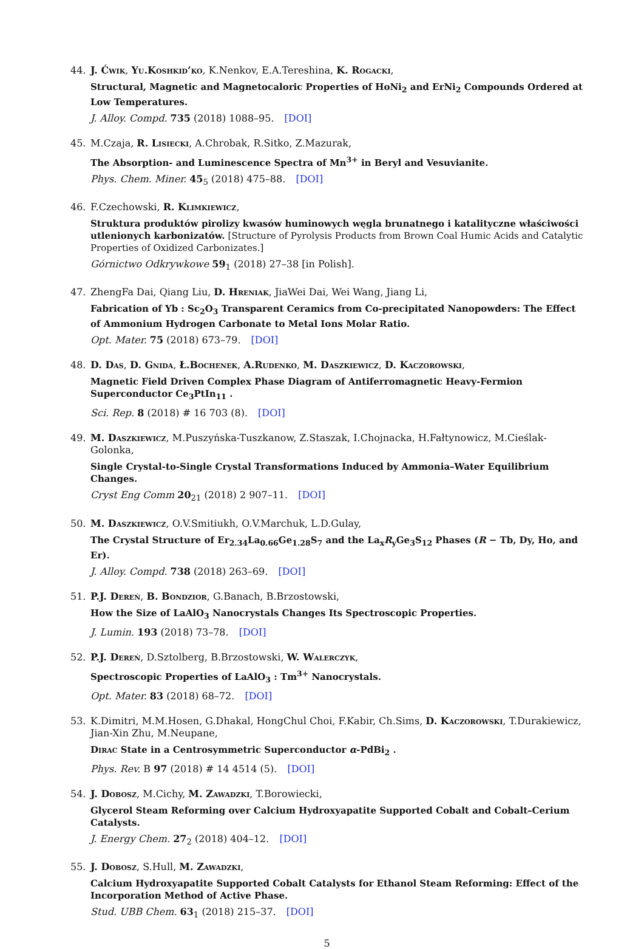44. J. Ćwik, Yu.Koshkid’ko, K.Nenkov, E.A.Tereshina, K. Rogacki,
Structural, Magnetic and Magnetocaloric Properties of HoNi<sub>2</sub> and ErNi<sub>2</sub> Compounds Ordered at Low Temperatures.
J. Alloy. Compd. 735 (2018) 1088–95. [DOI]
45. M.Czaja, R. Lisiecki, A.Chrobak, R.Sitko, Z.Mazurak,
The Absorption- and Luminescence Spectra of Mn<sup>3+</sup> in Beryl and Vesuvianite.
Phys. Chem. Miner. 45<sub>5</sub> (2018) 475–88. [DOI]
46. F.Czechowski, R. Klimkiewicz,
Struktura produktów pirolizy kwasów huminowych węgla brunatnego i katalityczne właściwości utlenionych karbonizatów. [Structure of Pyrolysis Products from Brown Coal Humic Acids and Catalytic Properties of Oxidized Carbonizates.]
Górnictwo Odkrywkowe 59<sub>1</sub> (2018) 27–38 [in Polish].
47. ZhengFa Dai, Qiang Liu, D. Hreniak, JiaWei Dai, Wei Wang, Jiang Li,
Fabrication of Yb : Sc<sub>2</sub>O<sub>3</sub> Transparent Ceramics from Co-precipitated Nanopowders: The Effect of Ammonium Hydrogen Carbonate to Metal Ions Molar Ratio.
Opt. Mater. 75 (2018) 673–79. [DOI]
48. D. Das, D. Gnida, Ł.Bochenek, A.Rudenko, M. Daszkiewicz, D. Kaczorowski,
Magnetic Field Driven Complex Phase Diagram of Antiferromagnetic Heavy-Fermion Superconductor Ce<sub>3</sub>PtIn<sub>11</sub> .
Sci. Rep. 8 (2018) # 16 703 (8). [DOI]
49. M. Daszkiewicz, M.Puszyńska-Tuszkanow, Z.Staszak, I.Chojnacka, H.Fałtynowicz, M.Cieślak-Golonka,
Single Crystal-to-Single Crystal Transformations Induced by Ammonia–Water Equilibrium Changes.
Cryst Eng Comm 20<sub>21</sub> (2018) 2 907–11. [DOI]
50. M. Daszkiewicz, O.V.Smitiukh, O.V.Marchuk, L.D.Gulay,
The Crystal Structure of Er<sub>2.34</sub>La<sub>0.66</sub>Ge<sub>1.28</sub>S<sub>7</sub> and the La<sub>x</sub>R<sub>y</sub>Ge<sub>3</sub>S<sub>12</sub> Phases (R − Tb, Dy, Ho, and Er).
J. Alloy. Compd. 738 (2018) 263–69. [DOI]
51. P.J. Dereń, B. Bondzior, G.Banach, B.Brzostowski,
How the Size of LaAlO<sub>3</sub> Nanocrystals Changes Its Spectroscopic Properties.
J. Lumin. 193 (2018) 73–78. [DOI]
52. P.J. Dereń, D.Sztolberg, B.Brzostowski, W. Walerczyk,
Spectroscopic Properties of LaAlO<sub>3</sub> : Tm<sup>3+</sup> Nanocrystals.
Opt. Mater. 83 (2018) 68–72. [DOI]
53. K.Dimitri, M.M.Hosen, G.Dhakal, HongChul Choi, F.Kabir, Ch.Sims, D. Kaczorowski, T.Durakiewicz, Jian-Xin Zhu, M.Neupane,
Dirac State in a Centrosymmetric Superconductor α-PdBi<sub>2</sub> .
Phys. Rev. B 97 (2018) # 14 4514 (5). [DOI]
54. J. Dobosz, M.Cichy, M. Zawadzki, T.Borowiecki,
Glycerol Steam Reforming over Calcium Hydroxyapatite Supported Cobalt and Cobalt–Cerium Catalysts.
J. Energy Chem. 27<sub>2</sub> (2018) 404–12. [DOI]
55. J. Dobosz, S.Hull, M. Zawadzki,
Calcium Hydroxyapatite Supported Cobalt Catalysts for Ethanol Steam Reforming: Effect of the Incorporation Method of Active Phase.
Stud. UBB Chem. 63<sub>1</sub> (2018) 215–37. [DOI]
5